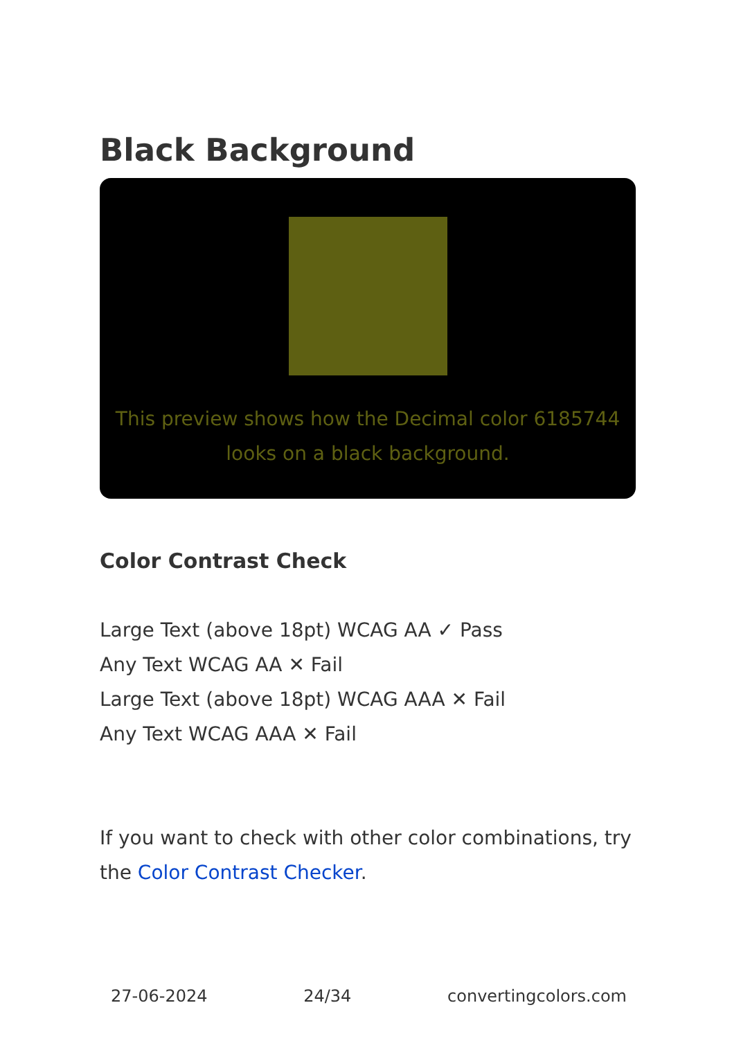Black Background
This preview shows how the Decimal color 6185744 looks on a black background.
Color Contrast Check
Large Text (above 18pt) WCAG AA ✓ Pass
Any Text WCAG AA ✕ Fail
Large Text (above 18pt) WCAG AAA ✕ Fail
Any Text WCAG AAA ✕ Fail
If you want to check with other color combinations, try the Color Contrast Checker.
27-06-2024 24/34 convertingcolors.com